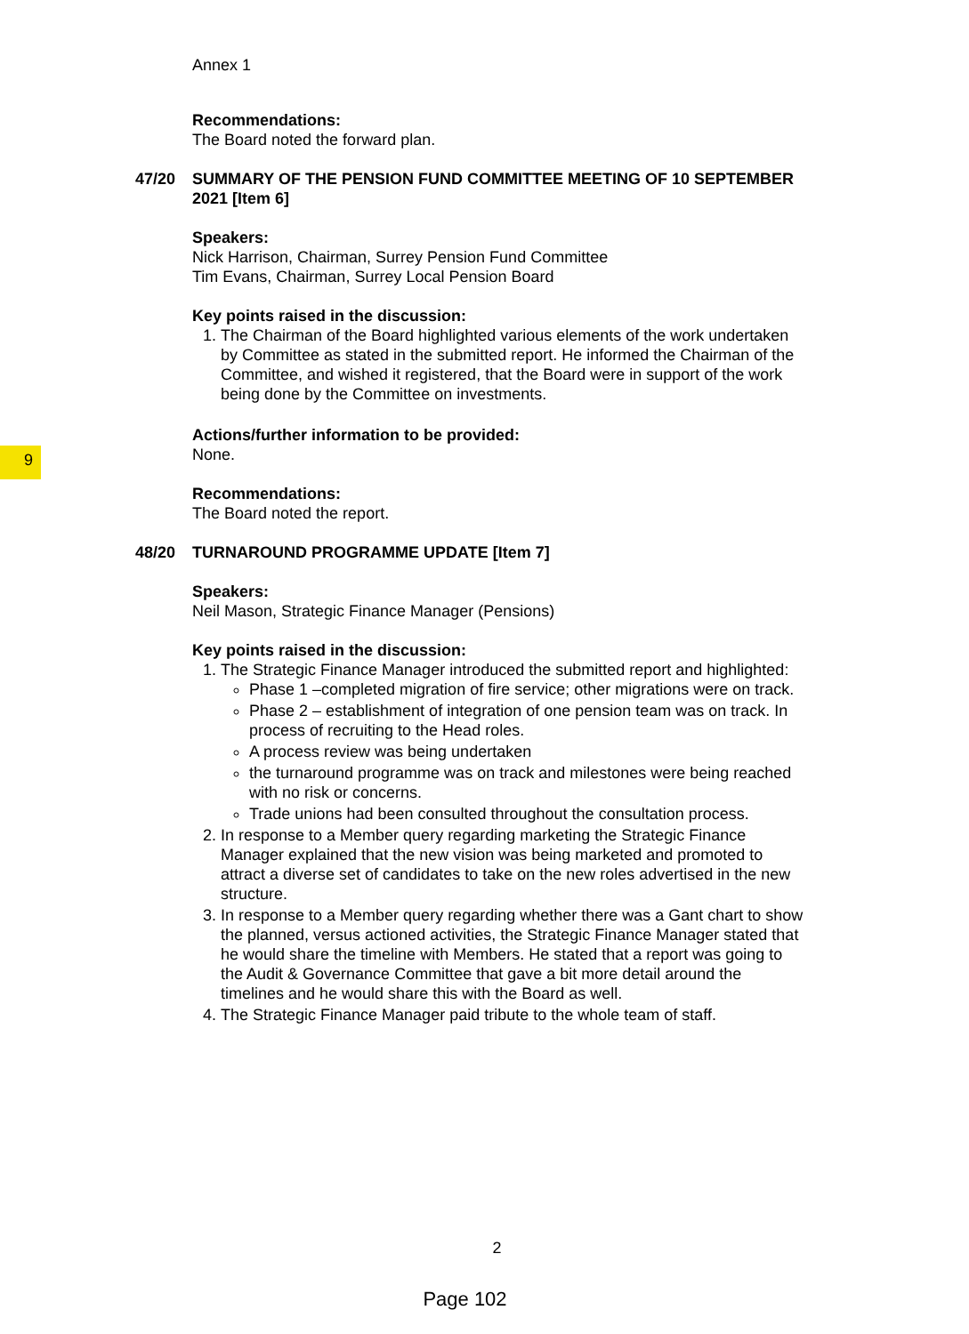9
Annex 1
Recommendations:
The Board noted the forward plan.
47/20 SUMMARY OF THE PENSION FUND COMMITTEE MEETING OF 10 SEPTEMBER 2021 [Item 6]
Speakers:
Nick Harrison, Chairman, Surrey Pension Fund Committee
Tim Evans, Chairman, Surrey Local Pension Board
Key points raised in the discussion:
1. The Chairman of the Board highlighted various elements of the work undertaken by Committee as stated in the submitted report. He informed the Chairman of the Committee, and wished it registered, that the Board were in support of the work being done by the Committee on investments.
Actions/further information to be provided:
None.
Recommendations:
The Board noted the report.
48/20 TURNAROUND PROGRAMME UPDATE [Item 7]
Speakers:
Neil Mason, Strategic Finance Manager (Pensions)
Key points raised in the discussion:
1. The Strategic Finance Manager introduced the submitted report and highlighted:
Phase 1 –completed migration of fire service; other migrations were on track.
Phase 2 – establishment of integration of one pension team was on track. In process of recruiting to the Head roles.
A process review was being undertaken
the turnaround programme was on track and milestones were being reached with no risk or concerns.
Trade unions had been consulted throughout the consultation process.
2. In response to a Member query regarding marketing the Strategic Finance Manager explained that the new vision was being marketed and promoted to attract a diverse set of candidates to take on the new roles advertised in the new structure.
3. In response to a Member query regarding whether there was a Gant chart to show the planned, versus actioned activities, the Strategic Finance Manager stated that he would share the timeline with Members. He stated that a report was going to the Audit & Governance Committee that gave a bit more detail around the timelines and he would share this with the Board as well.
4. The Strategic Finance Manager paid tribute to the whole team of staff.
2
Page 102